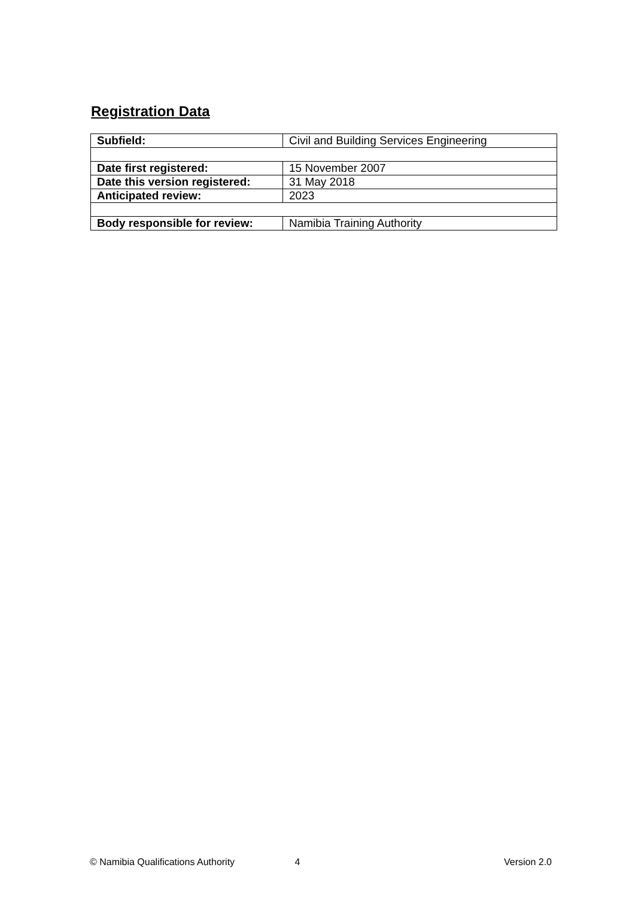Registration Data
| Subfield: | Civil and Building Services Engineering |
| Date first registered: | 15 November 2007 |
| Date this version registered: | 31 May 2018 |
| Anticipated review: | 2023 |
| Body responsible for review: | Namibia Training Authority |
© Namibia Qualifications Authority 4 Version 2.0